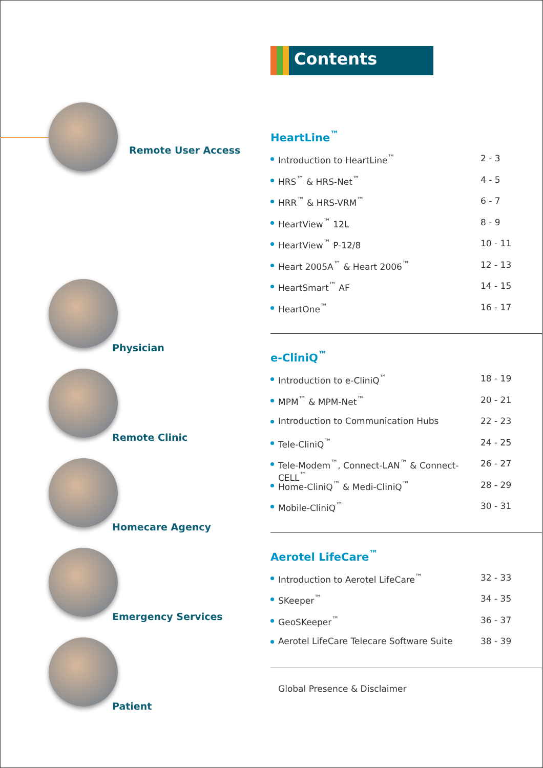Remote User Access
Physician
Remote Clinic
Homecare Agency
Emergency Services
Patient
Contents
HeartLine<sup>™</sup>
Introduction to HeartLine<sup>™</sup> 2 - 3
HRS<sup>™</sup> & HRS-Net<sup>™</sup> 4 - 5
HRR<sup>™</sup> & HRS-VRM<sup>™</sup> 6 - 7
HeartView<sup>™</sup> 12L 8 - 9
HeartView<sup>™</sup> P-12/8 10 - 11
Heart 2005A<sup>™</sup> & Heart 2006<sup>™</sup> 12 - 13
HeartSmart<sup>™</sup> AF 14 - 15
HeartOne<sup>™</sup> 16 - 17
e-CliniQ<sup>™</sup>
Introduction to e-CliniQ<sup>™</sup> 18 - 19
MPM<sup>™</sup> & MPM-Net<sup>™</sup> 20 - 21
Introduction to Communication Hubs 22 - 23
Tele-CliniQ<sup>™</sup> 24 - 25
Tele-Modem<sup>™</sup>, Connect-LAN<sup>™</sup> & Connect-CELL<sup>™</sup>
26 - 27
Home-CliniQ<sup>™</sup> & Medi-CliniQ<sup>™</sup> 28 - 29
Mobile-CliniQ<sup>™</sup> 30 - 31
Aerotel LifeCare<sup>™</sup>
Introduction to Aerotel LifeCare<sup>™</sup> 32 - 33
SKeeper<sup>™</sup> 34 - 35
GeoSKeeper<sup>™</sup> 36 - 37
Aerotel LifeCare Telecare Software Suite
38 - 39
Global Presence & Disclaimer